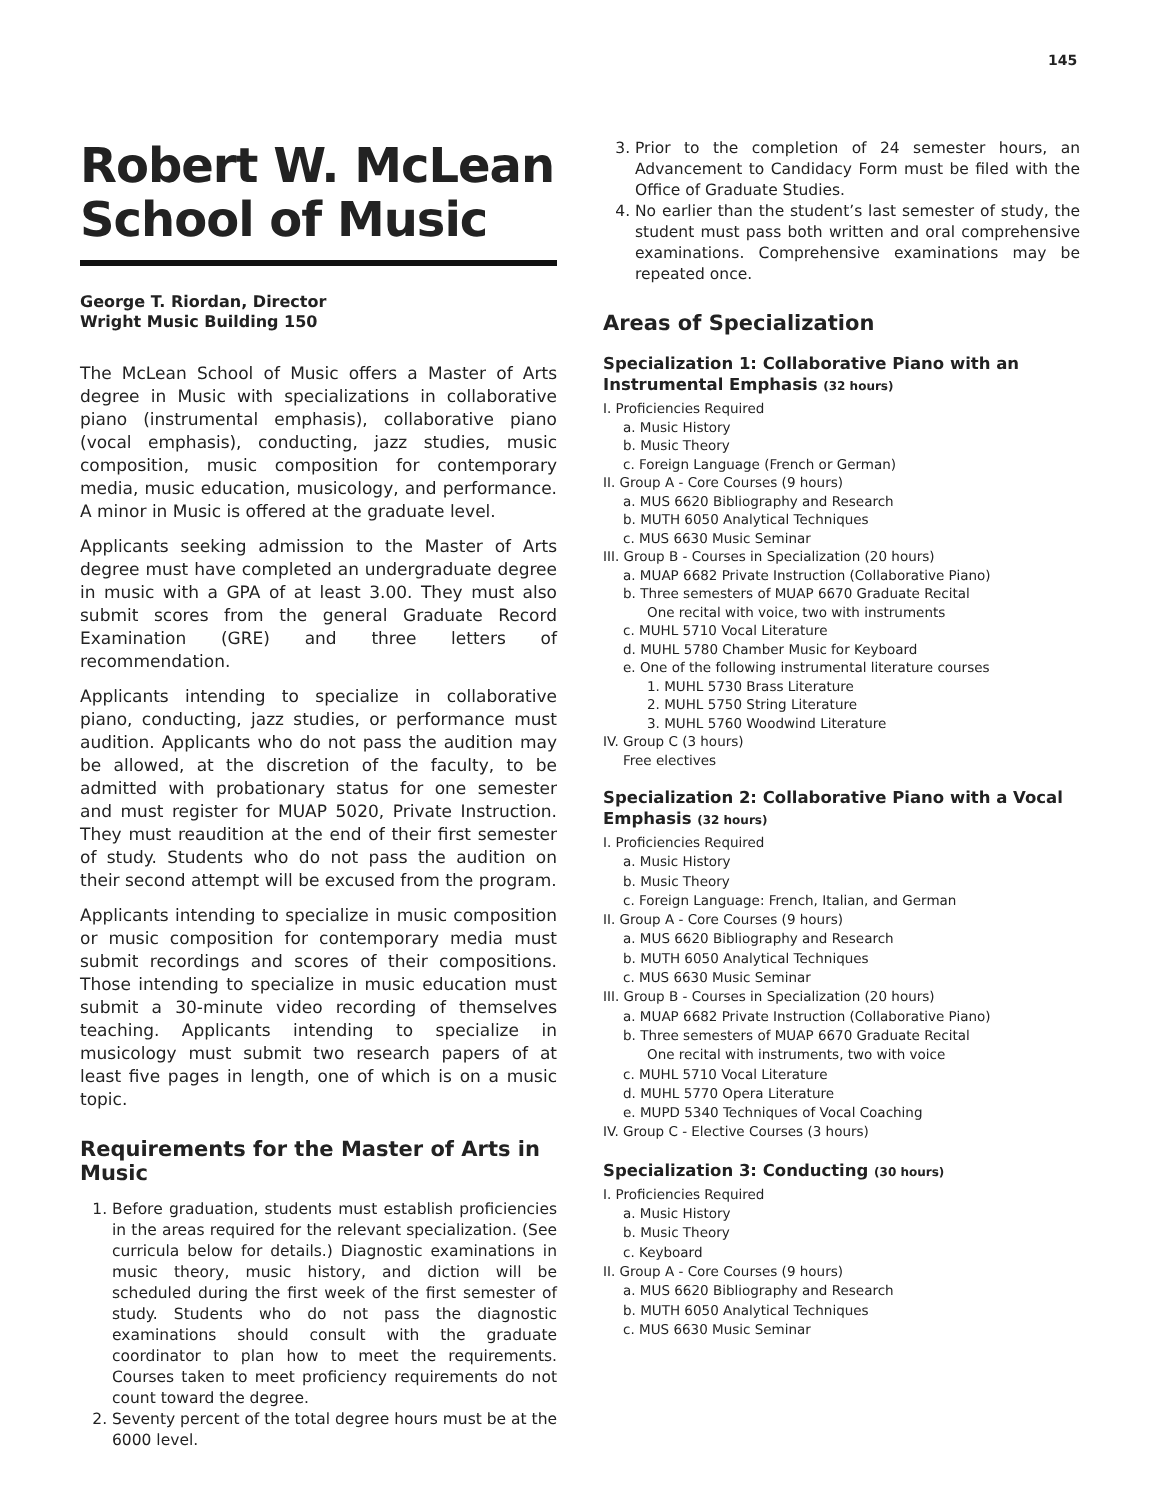145
Robert W. McLean School of Music
George T. Riordan, Director
Wright Music Building 150
The McLean School of Music offers a Master of Arts degree in Music with specializations in collaborative piano (instrumental emphasis), collaborative piano (vocal emphasis), conducting, jazz studies, music composition, music composition for contemporary media, music education, musicology, and performance. A minor in Music is offered at the graduate level.
Applicants seeking admission to the Master of Arts degree must have completed an undergraduate degree in music with a GPA of at least 3.00. They must also submit scores from the general Graduate Record Examination (GRE) and three letters of recommendation.
Applicants intending to specialize in collaborative piano, conducting, jazz studies, or performance must audition. Applicants who do not pass the audition may be allowed, at the discretion of the faculty, to be admitted with probationary status for one semester and must register for MUAP 5020, Private Instruction. They must reaudition at the end of their first semester of study. Students who do not pass the audition on their second attempt will be excused from the program.
Applicants intending to specialize in music composition or music composition for contemporary media must submit recordings and scores of their compositions. Those intending to specialize in music education must submit a 30-minute video recording of themselves teaching. Applicants intending to specialize in musicology must submit two research papers of at least five pages in length, one of which is on a music topic.
Requirements for the Master of Arts in Music
1. Before graduation, students must establish proficiencies in the areas required for the relevant specialization. (See curricula below for details.) Diagnostic examinations in music theory, music history, and diction will be scheduled during the first week of the first semester of study. Students who do not pass the diagnostic examinations should consult with the graduate coordinator to plan how to meet the requirements. Courses taken to meet proficiency requirements do not count toward the degree.
2. Seventy percent of the total degree hours must be at the 6000 level.
3. Prior to the completion of 24 semester hours, an Advancement to Candidacy Form must be filed with the Office of Graduate Studies.
4. No earlier than the student’s last semester of study, the student must pass both written and oral comprehensive examinations. Comprehensive examinations may be repeated once.
Areas of Specialization
Specialization 1: Collaborative Piano with an Instrumental Emphasis (32 hours)
I. Proficiencies Required
a. Music History
b. Music Theory
c. Foreign Language (French or German)
II. Group A - Core Courses (9 hours)
a. MUS 6620 Bibliography and Research
b. MUTH 6050 Analytical Techniques
c. MUS 6630 Music Seminar
III. Group B - Courses in Specialization (20 hours)
a. MUAP 6682 Private Instruction (Collaborative Piano)
b. Three semesters of MUAP 6670 Graduate Recital
One recital with voice, two with instruments
c. MUHL 5710 Vocal Literature
d. MUHL 5780 Chamber Music for Keyboard
e. One of the following instrumental literature courses
1. MUHL 5730 Brass Literature
2. MUHL 5750 String Literature
3. MUHL 5760 Woodwind Literature
IV. Group C (3 hours)
Free electives
Specialization 2: Collaborative Piano with a Vocal Emphasis (32 hours)
I. Proficiencies Required
a. Music History
b. Music Theory
c. Foreign Language: French, Italian, and German
II. Group A - Core Courses (9 hours)
a. MUS 6620 Bibliography and Research
b. MUTH 6050 Analytical Techniques
c. MUS 6630 Music Seminar
III. Group B - Courses in Specialization (20 hours)
a. MUAP 6682 Private Instruction (Collaborative Piano)
b. Three semesters of MUAP 6670 Graduate Recital
One recital with instruments, two with voice
c. MUHL 5710 Vocal Literature
d. MUHL 5770 Opera Literature
e. MUPD 5340 Techniques of Vocal Coaching
IV. Group C - Elective Courses (3 hours)
Specialization 3: Conducting (30 hours)
I. Proficiencies Required
a. Music History
b. Music Theory
c. Keyboard
II. Group A - Core Courses (9 hours)
a. MUS 6620 Bibliography and Research
b. MUTH 6050 Analytical Techniques
c. MUS 6630 Music Seminar